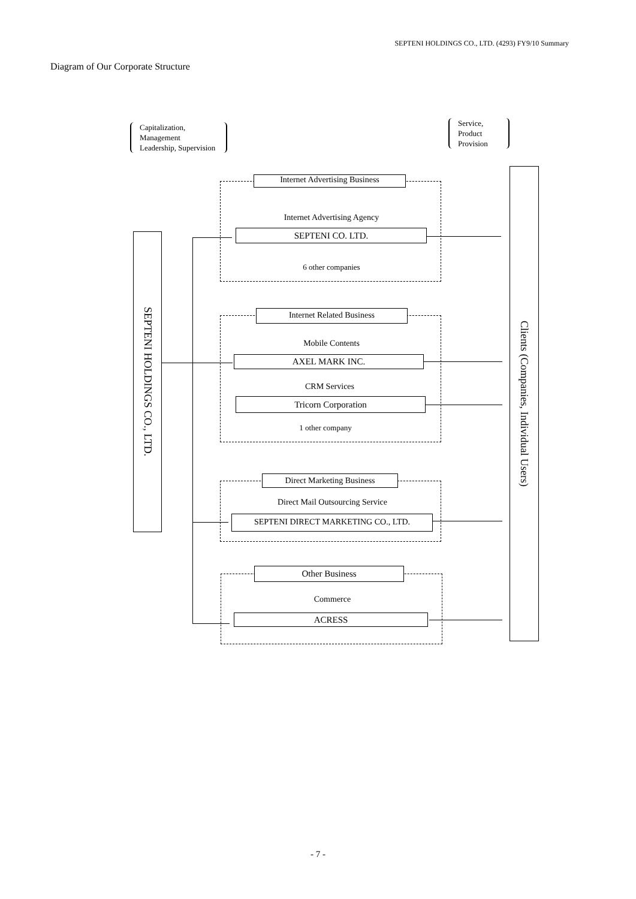SEPTENI HOLDINGS CO., LTD. (4293) FY9/10 Summary
Diagram of Our Corporate Structure
Capitalization,
Management
Leadership, Supervision
Service,
Product
Provision
SEPTENI HOLDINGS CO., LTD.
Clients (Companies, Individual Users)
Internet Advertising Business
Internet Advertising Agency
SEPTENI CO. LTD.
6 other companies
Internet Related Business
Mobile Contents
AXEL MARK INC.
CRM Services
Tricorn Corporation
1 other company
Direct Marketing Business
Direct Mail Outsourcing Service
SEPTENI DIRECT MARKETING CO., LTD.
Other Business
Commerce
ACRESS
- 7 -